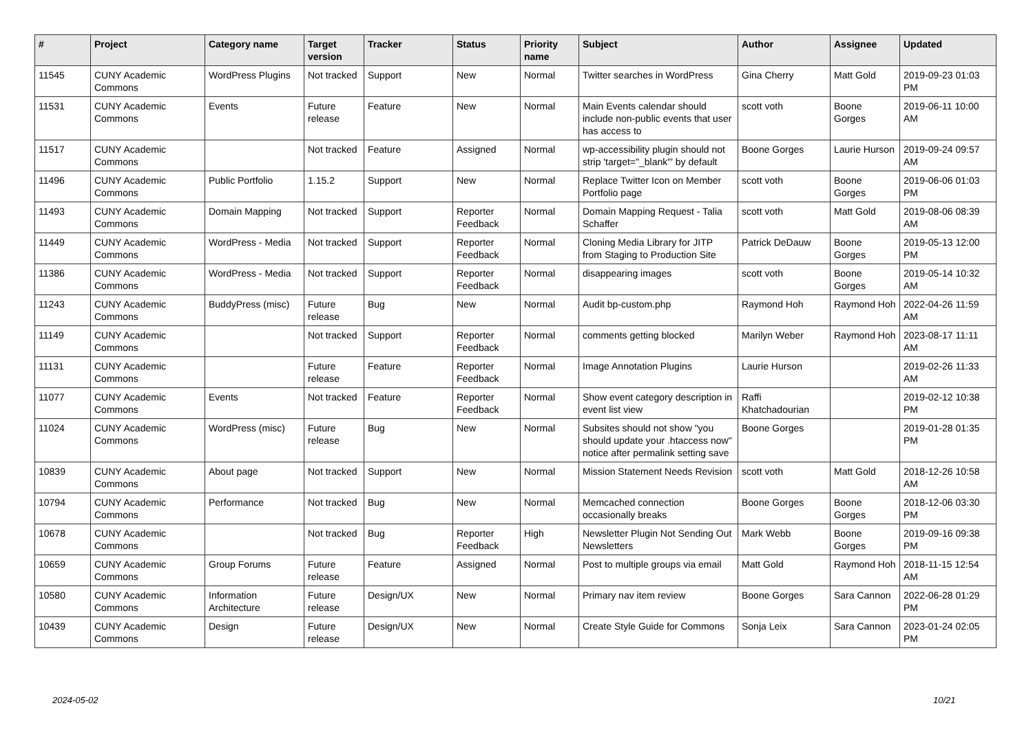| # | Project | Category name | Target version | Tracker | Status | Priority name | Subject | Author | Assignee | Updated |
| --- | --- | --- | --- | --- | --- | --- | --- | --- | --- | --- |
| 11545 | CUNY Academic Commons | WordPress Plugins | Not tracked | Support | New | Normal | Twitter searches in WordPress | Gina Cherry | Matt Gold | 2019-09-23 01:03 PM |
| 11531 | CUNY Academic Commons | Events | Future release | Feature | New | Normal | Main Events calendar should include non-public events that user has access to | scott voth | Boone Gorges | 2019-06-11 10:00 AM |
| 11517 | CUNY Academic Commons | | Not tracked | Feature | Assigned | Normal | wp-accessibility plugin should not strip 'target="_blank"' by default | Boone Gorges | Laurie Hurson | 2019-09-24 09:57 AM |
| 11496 | CUNY Academic Commons | Public Portfolio | 1.15.2 | Support | New | Normal | Replace Twitter Icon on Member Portfolio page | scott voth | Boone Gorges | 2019-06-06 01:03 PM |
| 11493 | CUNY Academic Commons | Domain Mapping | Not tracked | Support | Reporter Feedback | Normal | Domain Mapping Request - Talia Schaffer | scott voth | Matt Gold | 2019-08-06 08:39 AM |
| 11449 | CUNY Academic Commons | WordPress - Media | Not tracked | Support | Reporter Feedback | Normal | Cloning Media Library for JITP from Staging to Production Site | Patrick DeDauw | Boone Gorges | 2019-05-13 12:00 PM |
| 11386 | CUNY Academic Commons | WordPress - Media | Not tracked | Support | Reporter Feedback | Normal | disappearing images | scott voth | Boone Gorges | 2019-05-14 10:32 AM |
| 11243 | CUNY Academic Commons | BuddyPress (misc) | Future release | Bug | New | Normal | Audit bp-custom.php | Raymond Hoh | Raymond Hoh | 2022-04-26 11:59 AM |
| 11149 | CUNY Academic Commons | | Not tracked | Support | Reporter Feedback | Normal | comments getting blocked | Marilyn Weber | Raymond Hoh | 2023-08-17 11:11 AM |
| 11131 | CUNY Academic Commons | | Future release | Feature | Reporter Feedback | Normal | Image Annotation Plugins | Laurie Hurson | | 2019-02-26 11:33 AM |
| 11077 | CUNY Academic Commons | Events | Not tracked | Feature | Reporter Feedback | Normal | Show event category description in event list view | Raffi Khatchadourian | | 2019-02-12 10:38 PM |
| 11024 | CUNY Academic Commons | WordPress (misc) | Future release | Bug | New | Normal | Subsites should not show "you should update your .htaccess now" notice after permalink setting save | Boone Gorges | | 2019-01-28 01:35 PM |
| 10839 | CUNY Academic Commons | About page | Not tracked | Support | New | Normal | Mission Statement Needs Revision | scott voth | Matt Gold | 2018-12-26 10:58 AM |
| 10794 | CUNY Academic Commons | Performance | Not tracked | Bug | New | Normal | Memcached connection occasionally breaks | Boone Gorges | Boone Gorges | 2018-12-06 03:30 PM |
| 10678 | CUNY Academic Commons | | Not tracked | Bug | Reporter Feedback | High | Newsletter Plugin Not Sending Out Newsletters | Mark Webb | Boone Gorges | 2019-09-16 09:38 PM |
| 10659 | CUNY Academic Commons | Group Forums | Future release | Feature | Assigned | Normal | Post to multiple groups via email | Matt Gold | Raymond Hoh | 2018-11-15 12:54 AM |
| 10580 | CUNY Academic Commons | Information Architecture | Future release | Design/UX | New | Normal | Primary nav item review | Boone Gorges | Sara Cannon | 2022-06-28 01:29 PM |
| 10439 | CUNY Academic Commons | Design | Future release | Design/UX | New | Normal | Create Style Guide for Commons | Sonja Leix | Sara Cannon | 2023-01-24 02:05 PM |
2024-05-02 10/21